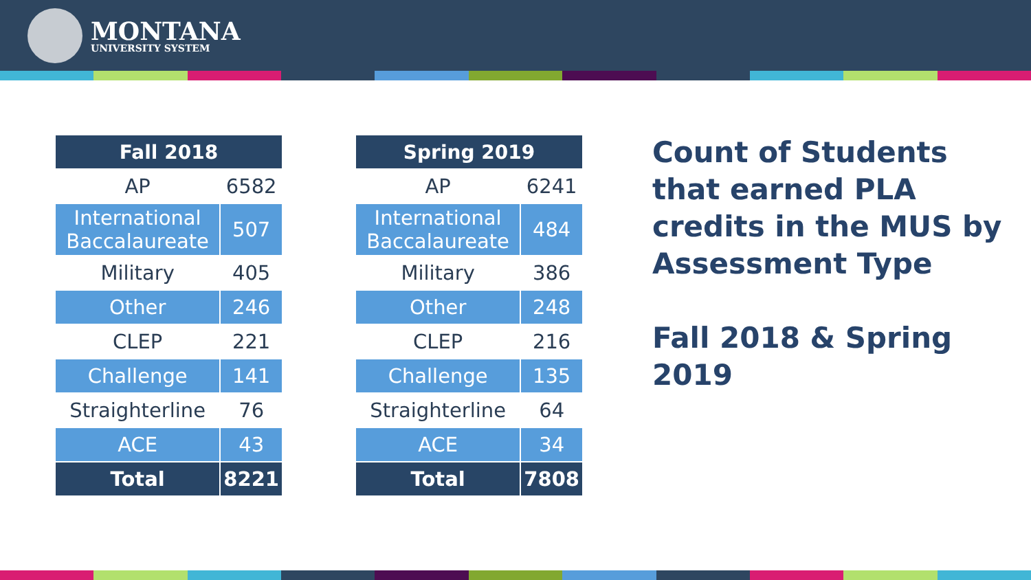MONTANA
UNIVERSITY SYSTEM
| Fall 2018 | |
| --- | --- |
| AP | 6582 |
| International Baccalaureate | 507 |
| Military | 405 |
| Other | 246 |
| CLEP | 221 |
| Challenge | 141 |
| Straighterline | 76 |
| ACE | 43 |
| Total | 8221 |
| Spring 2019 | |
| --- | --- |
| AP | 6241 |
| International Baccalaureate | 484 |
| Military | 386 |
| Other | 248 |
| CLEP | 216 |
| Challenge | 135 |
| Straighterline | 64 |
| ACE | 34 |
| Total | 7808 |
Count of Students that earned PLA credits in the MUS by Assessment Type
Fall 2018 & Spring 2019